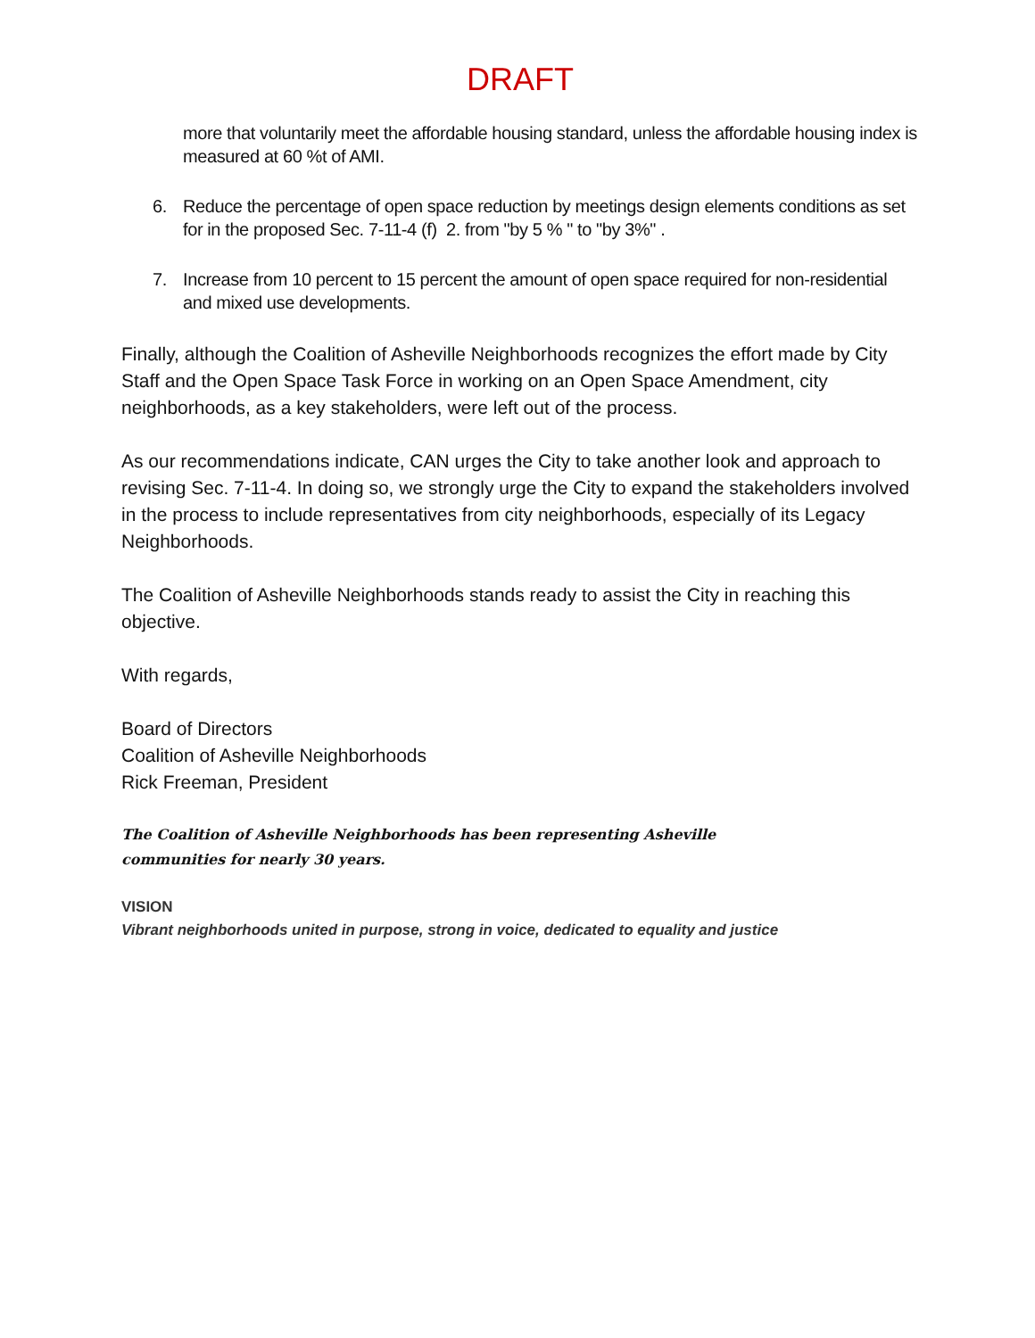DRAFT
more that voluntarily meet the affordable housing standard, unless the affordable housing index is measured at 60 %t of AMI.
6. Reduce the percentage of open space reduction by meetings design elements conditions as set for in the proposed Sec. 7-11-4 (f) 2. from "by 5 % " to "by 3%" .
7. Increase from 10 percent to 15 percent the amount of open space required for non-residential and mixed use developments.
Finally, although the Coalition of Asheville Neighborhoods recognizes the effort made by City Staff and the Open Space Task Force in working on an Open Space Amendment, city neighborhoods, as a key stakeholders, were left out of the process.
As our recommendations indicate, CAN urges the City to take another look and approach to revising Sec. 7-11-4. In doing so, we strongly urge the City to expand the stakeholders involved in the process to include representatives from city neighborhoods, especially of its Legacy Neighborhoods.
The Coalition of Asheville Neighborhoods stands ready to assist the City in reaching this objective.
With regards,
Board of Directors
Coalition of Asheville Neighborhoods
Rick Freeman, President
The Coalition of Asheville Neighborhoods has been representing Asheville
communities for nearly 30 years.
VISION
Vibrant neighborhoods united in purpose, strong in voice, dedicated to equality and justice